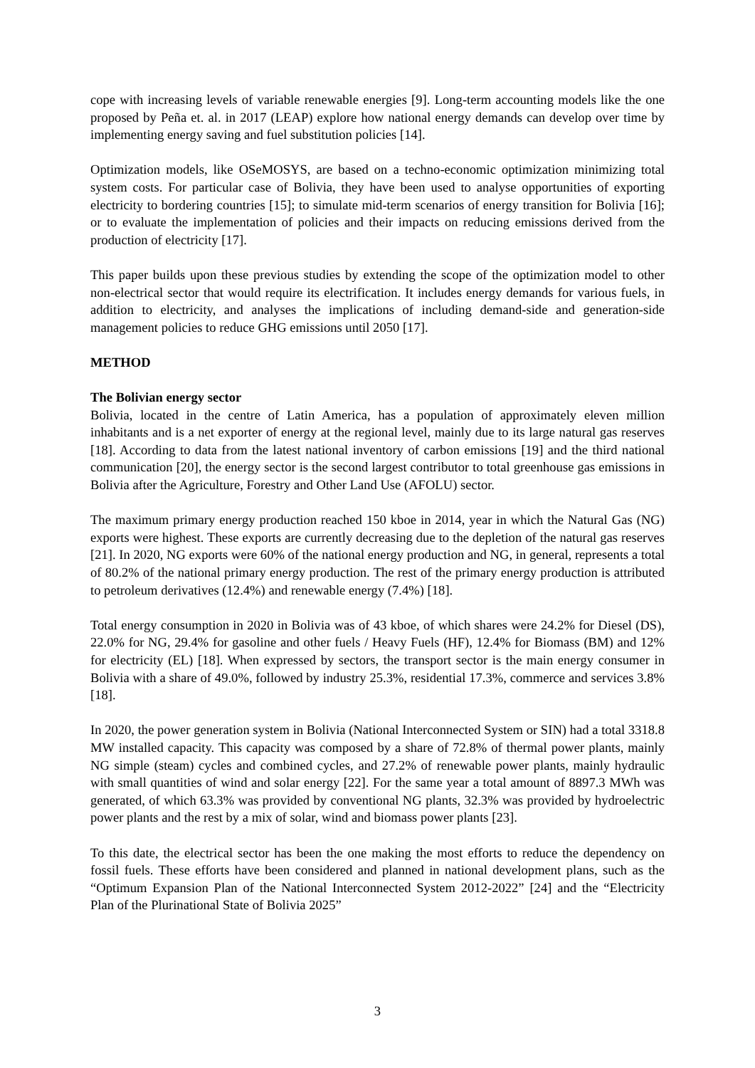cope with increasing levels of variable renewable energies [9]. Long-term accounting models like the one proposed by Peña et. al. in 2017 (LEAP) explore how national energy demands can develop over time by implementing energy saving and fuel substitution policies [14].
Optimization models, like OSeMOSYS, are based on a techno-economic optimization minimizing total system costs. For particular case of Bolivia, they have been used to analyse opportunities of exporting electricity to bordering countries [15]; to simulate mid-term scenarios of energy transition for Bolivia [16]; or to evaluate the implementation of policies and their impacts on reducing emissions derived from the production of electricity [17].
This paper builds upon these previous studies by extending the scope of the optimization model to other non-electrical sector that would require its electrification. It includes energy demands for various fuels, in addition to electricity, and analyses the implications of including demand-side and generation-side management policies to reduce GHG emissions until 2050 [17].
METHOD
The Bolivian energy sector
Bolivia, located in the centre of Latin America, has a population of approximately eleven million inhabitants and is a net exporter of energy at the regional level, mainly due to its large natural gas reserves [18]. According to data from the latest national inventory of carbon emissions [19] and the third national communication [20], the energy sector is the second largest contributor to total greenhouse gas emissions in Bolivia after the Agriculture, Forestry and Other Land Use (AFOLU) sector.
The maximum primary energy production reached 150 kboe in 2014, year in which the Natural Gas (NG) exports were highest. These exports are currently decreasing due to the depletion of the natural gas reserves [21]. In 2020, NG exports were 60% of the national energy production and NG, in general, represents a total of 80.2% of the national primary energy production. The rest of the primary energy production is attributed to petroleum derivatives (12.4%) and renewable energy (7.4%) [18].
Total energy consumption in 2020 in Bolivia was of 43 kboe, of which shares were 24.2% for Diesel (DS), 22.0% for NG, 29.4% for gasoline and other fuels / Heavy Fuels (HF), 12.4% for Biomass (BM) and 12% for electricity (EL) [18]. When expressed by sectors, the transport sector is the main energy consumer in Bolivia with a share of 49.0%, followed by industry 25.3%, residential 17.3%, commerce and services 3.8% [18].
In 2020, the power generation system in Bolivia (National Interconnected System or SIN) had a total 3318.8 MW installed capacity. This capacity was composed by a share of 72.8% of thermal power plants, mainly NG simple (steam) cycles and combined cycles, and 27.2% of renewable power plants, mainly hydraulic with small quantities of wind and solar energy [22]. For the same year a total amount of 8897.3 MWh was generated, of which 63.3% was provided by conventional NG plants, 32.3% was provided by hydroelectric power plants and the rest by a mix of solar, wind and biomass power plants [23].
To this date, the electrical sector has been the one making the most efforts to reduce the dependency on fossil fuels. These efforts have been considered and planned in national development plans, such as the “Optimum Expansion Plan of the National Interconnected System 2012-2022” [24] and the “Electricity Plan of the Plurinational State of Bolivia 2025”
3